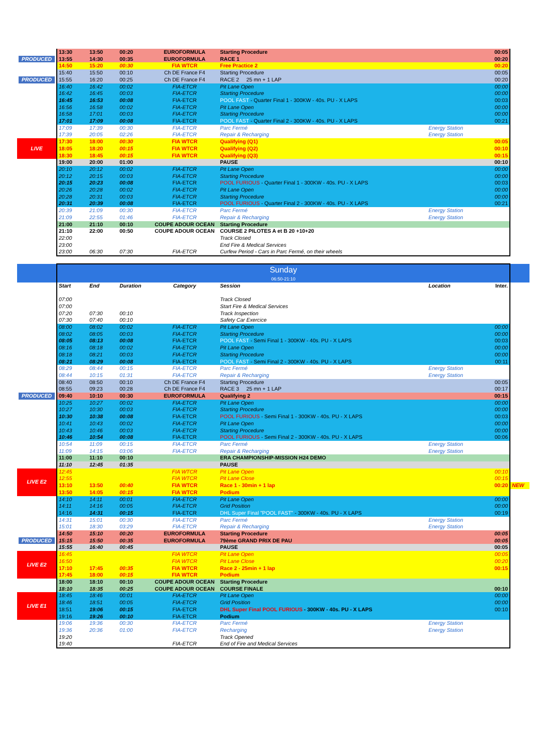| | 13:30 | 13:50 | 00:20 | EUROFORMULA | Starting Procedure | | 00:05 | |
| PRODUCED | 13:55 | 14:30 | 00:35 | EUROFORMULA | RACE 1 | | 00:20 | |
| | 14:50 | 15:20 | 00:30 | FIA WTCR | Free Practice 2 | | 00:20 | |
| | 15:40 | 15:50 | 00:10 | Ch DE France F4 | Starting Procedure | | 00:05 | |
| PRODUCED | 15:55 | 16:20 | 00:25 | Ch DE France F4 | RACE 2 25 mn + 1 LAP | | 00:20 | |
| | 16:40 | 16:42 | 00:02 | FIA-ETCR | Pit Lane Open | | 00:00 | |
| | 16:42 | 16:45 | 00:03 | FIA-ETCR | Starting Procedure | | 00:00 | |
| | 16:45 | 16:53 | 00:08 | FIA-ETCR | POOL FAST - Quarter Final 1 - 300KW - 40s. PU - X LAPS | | 00:03 | |
| | 16:56 | 16:58 | 00:02 | FIA-ETCR | Pit Lane Open | | 00:00 | |
| | 16:58 | 17:01 | 00:03 | FIA-ETCR | Starting Procedure | | 00:00 | |
| | 17:01 | 17:09 | 00:08 | FIA-ETCR | POOL FAST - Quarter Final 2 - 300KW - 40s. PU - X LAPS | | 00:21 | |
| | 17:09 | 17:39 | 00:30 | FIA-ETCR | Parc Fermé | Energy Station | | |
| | 17:39 | 20:05 | 02:26 | FIA-ETCR | Repair & Recharging | Energy Station | | |
| LIVE | 17:30 | 18:00 | 00:30 | FIA WTCR | Qualifying (Q1) | | 00:05 | |
| | 18:05 | 18:20 | 00:15 | FIA WTCR | Qualifying (Q2) | | 00:10 | |
| | 18:30 | 18:45 | 00:15 | FIA WTCR | Qualifying (Q3) | | 00:15 | |
| | 19:00 | 20:00 | 01:00 | | PAUSE | | 00:10 | |
| | 20:10 | 20:12 | 00:02 | FIA-ETCR | Pit Lane Open | | 00:00 | |
| | 20:12 | 20:15 | 00:03 | FIA-ETCR | Starting Procedure | | 00:00 | |
| | 20:15 | 20:23 | 00:08 | FIA-ETCR | POOL FURIOUS - Quarter Final 1 - 300KW - 40s. PU - X LAPS | | 00:03 | |
| | 20:26 | 20:28 | 00:02 | FIA-ETCR | Pit Lane Open | | 00:00 | |
| | 20:28 | 20:31 | 00:03 | FIA-ETCR | Starting Procedure | | 00:00 | |
| | 20:31 | 20:39 | 00:08 | FIA-ETCR | POOL FURIOUS - Quarter Final 2 - 300KW - 40s. PU - X LAPS | | 00:21 | |
| | 20:39 | 21:09 | 00:30 | FIA-ETCR | Parc Fermé | Energy Station | | |
| | 21:09 | 22:55 | 01:46 | FIA-ETCR | Repair & Recharging | Energy Station | | |
| | 21:00 | 21:10 | 00:10 | COUPE ADOUR OCEAN | Starting Procedure | | | |
| | 21:10 | 22:00 | 00:50 | COUPE ADOUR OCEAN | COURSE 2 PILOTES A et B 20 +10+20 | | | |
| | 22:00 | | | | Track Closed | | | |
| | 23:00 | | | | End Fire & Medical Services | | | |
| | 23:00 | 06:30 | 07:30 | FIA-ETCR | Curfew Period - Cars in Parc Fermé, on their wheels | | | |
| | Sunday | | | | | | | |
| | 06:50-21:10 | | | | | | | |
| | Start | End | Duration | Category | Session | Location | Inter. | |
| | 07:00 | | | | Track Closed | | | |
| | 07:00 | | | | Start Fire & Medical Services | | | |
| | 07:20 | 07:30 | 00:10 | | Track Inspection | | | |
| | 07:30 | 07:40 | 00:10 | | Safety Car Exercice | | | |
| | 08:00 | 08:02 | 00:02 | FIA-ETCR | Pit Lane Open | | 00:00 | |
| | 08:02 | 08:05 | 00:03 | FIA-ETCR | Starting Procedure | | 00:00 | |
| | 08:05 | 08:13 | 00:08 | FIA-ETCR | POOL FAST - Semi Final 1 - 300KW - 40s. PU - X LAPS | | 00:03 | |
| | 08:16 | 08:18 | 00:02 | FIA-ETCR | Pit Lane Open | | 00:00 | |
| | 08:18 | 08:21 | 00:03 | FIA-ETCR | Starting Procedure | | 00:00 | |
| | 08:21 | 08:29 | 00:08 | FIA-ETCR | POOL FAST - Semi Final 2 - 300KW - 40s. PU - X LAPS | | 00:11 | |
| | 08:29 | 08:44 | 00:15 | FIA-ETCR | Parc Fermé | Energy Station | | |
| | 08:44 | 10:15 | 01:31 | FIA-ETCR | Repair & Recharging | Energy Station | | |
| | 08:40 | 08:50 | 00:10 | Ch DE France F4 | Starting Procedure | | 00:05 | |
| | 08:55 | 09:23 | 00:28 | Ch DE France F4 | RACE 3 25 mn + 1 LAP | | 00:17 | |
| PRODUCED | 09:40 | 10:10 | 00:30 | EUROFORMULA | Qualifying 2 | | 00:15 | |
| | 10:25 | 10:27 | 00:02 | FIA-ETCR | Pit Lane Open | | 00:00 | |
| | 10:27 | 10:30 | 00:03 | FIA-ETCR | Starting Procedure | | 00:00 | |
| | 10:30 | 10:38 | 00:08 | FIA-ETCR | POOL FURIOUS - Semi Final 1 - 300KW - 40s. PU - X LAPS | | 00:03 | |
| | 10:41 | 10:43 | 00:02 | FIA-ETCR | Pit Lane Open | | 00:00 | |
| | 10:43 | 10:46 | 00:03 | FIA-ETCR | Starting Procedure | | 00:00 | |
| | 10:46 | 10:54 | 00:08 | FIA-ETCR | POOL FURIOUS - Semi Final 2 - 300KW - 40s. PU - X LAPS | | 00:06 | |
| | 10:54 | 11:09 | 00:15 | FIA-ETCR | Parc Fermé | Energy Station | | |
| | 11:09 | 14:15 | 03:06 | FIA-ETCR | Repair & Recharging | Energy Station | | |
| | 11:00 | 11:10 | 00:10 | | ERA CHAMPIONSHIP-MISSION H24 DEMO | | | |
| | 11:10 | 12:45 | 01:35 | | PAUSE | | | |
| LIVE E2 | 12:45 | | | FIA WTCR | Pit Lane Open | | 00:10 | |
| | 12:55 | | | FIA WTCR | Pit Lane Close | | 00:15 | |
| | 13:10 | 13:50 | 00:40 | FIA WTCR | Race 1 - 30min + 1 lap | | 00:20 | NEW |
| | 13:50 | 14:05 | 00:15 | FIA WTCR | Podium | | | |
| | 14:10 | 14:11 | 00:01 | FIA-ETCR | Pit Lane Open | | 00:00 | |
| | 14:11 | 14:16 | 00:05 | FIA-ETCR | Grid Position | | 00:00 | |
| | 14:16 | 14:31 | 00:15 | FIA-ETCR | DHL Super Final "POOL FAST" - 300KW - 40s. PU - X LAPS | | 00:19 | |
| | 14:31 | 15:01 | 00:30 | FIA-ETCR | Parc Fermé | Energy Station | | |
| | 15:01 | 18:30 | 03:29 | FIA-ETCR | Repair & Recharging | Energy Station | | |
| | 14:50 | 15:10 | 00:20 | EUROFORMULA | Starting Procedure | | 00:05 | |
| PRODUCED | 15:15 | 15:50 | 00:35 | EUROFORMULA | 79ème GRAND PRIX DE PAU | | 00:05 | |
| | 15:55 | 16:40 | 00:45 | | PAUSE | | 00:05 | |
| LIVE E2 | 16:45 | | | FIA WTCR | Pit Lane Open | | 00:05 | |
| | 16:50 | | | FIA WTCR | Pit Lane Close | | 00:20 | |
| | 17:10 | 17:45 | 00:35 | FIA WTCR | Race 2 - 25min + 1 lap | | 00:15 | |
| | 17:45 | 18:00 | 00:15 | FIA WTCR | Podium | | | |
| | 18:00 | 18:10 | 00:10 | COUPE ADOUR OCEAN | Starting Procedure | | | |
| | 18:10 | 18:35 | 00:25 | COUPE ADOUR OCEAN | COURSE FINALE | | 00:10 | |
| LIVE E1 | 18:45 | 18:46 | 00:01 | FIA-ETCR | Pit Lane Open | | 00:00 | |
| | 18:46 | 18:51 | 00:05 | FIA-ETCR | Grid Position | | 00:00 | |
| | 18:51 | 19:06 | 00:15 | FIA-ETCR | DHL Super Final POOL FURIOUS - 300KW - 40s. PU - X LAPS | | 00:10 | |
| | 19:16 | 19:26 | 00:10 | FIA-ETCR | Podium | | | |
| | 19:06 | 19:36 | 00:30 | FIA-ETCR | Parc Fermé | Energy Station | | |
| | 19:36 | 20:36 | 01:00 | FIA-ETCR | Recharging | Energy Station | | |
| | 19:20 | | | | Track Opened | | | |
| | 19:40 | | | FIA-ETCR | End of Fire and Medical Services | | | |